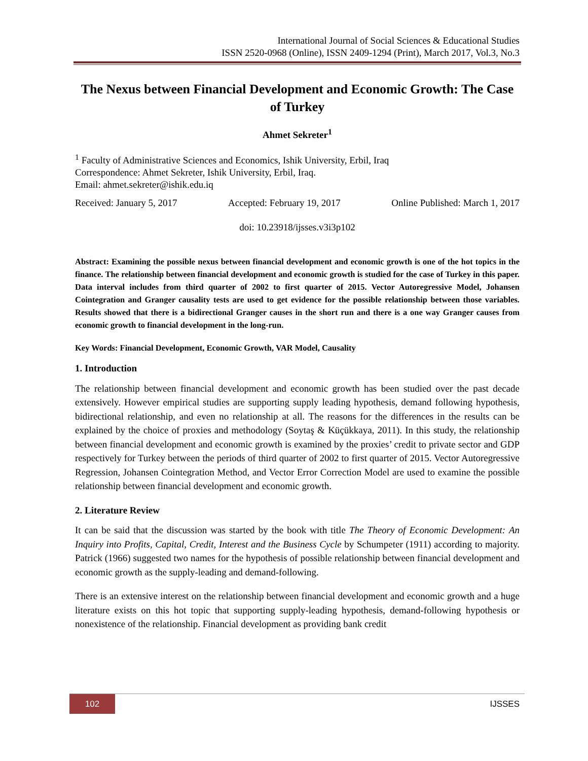International Journal of Social Sciences & Educational Studies
ISSN 2520-0968 (Online), ISSN 2409-1294 (Print), March 2017, Vol.3, No.3
The Nexus between Financial Development and Economic Growth: The Case of Turkey
Ahmet Sekreter<sup>1</sup>
<sup>1</sup> Faculty of Administrative Sciences and Economics, Ishik University, Erbil, Iraq
Correspondence: Ahmet Sekreter, Ishik University, Erbil, Iraq.
Email: ahmet.sekreter@ishik.edu.iq
Received: January 5, 2017 Accepted: February 19, 2017 Online Published: March 1, 2017
doi: 10.23918/ijsses.v3i3p102
Abstract: Examining the possible nexus between financial development and economic growth is one of the hot topics in the finance. The relationship between financial development and economic growth is studied for the case of Turkey in this paper. Data interval includes from third quarter of 2002 to first quarter of 2015. Vector Autoregressive Model, Johansen Cointegration and Granger causality tests are used to get evidence for the possible relationship between those variables. Results showed that there is a bidirectional Granger causes in the short run and there is a one way Granger causes from economic growth to financial development in the long-run.
Key Words: Financial Development, Economic Growth, VAR Model, Causality
1. Introduction
The relationship between financial development and economic growth has been studied over the past decade extensively. However empirical studies are supporting supply leading hypothesis, demand following hypothesis, bidirectional relationship, and even no relationship at all. The reasons for the differences in the results can be explained by the choice of proxies and methodology (Soytaş & Küçükkaya, 2011). In this study, the relationship between financial development and economic growth is examined by the proxies’ credit to private sector and GDP respectively for Turkey between the periods of third quarter of 2002 to first quarter of 2015. Vector Autoregressive Regression, Johansen Cointegration Method, and Vector Error Correction Model are used to examine the possible relationship between financial development and economic growth.
2. Literature Review
It can be said that the discussion was started by the book with title The Theory of Economic Development: An Inquiry into Profits, Capital, Credit, Interest and the Business Cycle by Schumpeter (1911) according to majority. Patrick (1966) suggested two names for the hypothesis of possible relationship between financial development and economic growth as the supply-leading and demand-following.
There is an extensive interest on the relationship between financial development and economic growth and a huge literature exists on this hot topic that supporting supply-leading hypothesis, demand-following hypothesis or nonexistence of the relationship. Financial development as providing bank credit
102 IJSSES